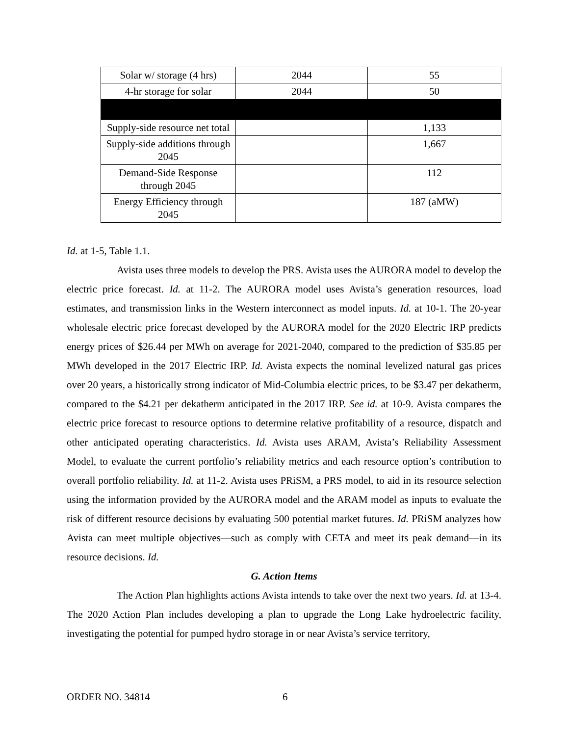| Solar w/ storage (4 hrs) | 2044 | 55 |
| 4-hr storage for solar | 2044 | 50 |
| Supply-side resource net total | | 1,133 |
| Supply-side additions through 2045 | | 1,667 |
| Demand-Side Response through 2045 | | 112 |
| Energy Efficiency through 2045 | | 187 (aMW) |
Id. at 1-5, Table 1.1.
Avista uses three models to develop the PRS. Avista uses the AURORA model to develop the electric price forecast. Id. at 11-2. The AURORA model uses Avista’s generation resources, load estimates, and transmission links in the Western interconnect as model inputs. Id. at 10-1. The 20-year wholesale electric price forecast developed by the AURORA model for the 2020 Electric IRP predicts energy prices of $26.44 per MWh on average for 2021-2040, compared to the prediction of $35.85 per MWh developed in the 2017 Electric IRP. Id. Avista expects the nominal levelized natural gas prices over 20 years, a historically strong indicator of Mid-Columbia electric prices, to be $3.47 per dekatherm, compared to the $4.21 per dekatherm anticipated in the 2017 IRP. See id. at 10-9. Avista compares the electric price forecast to resource options to determine relative profitability of a resource, dispatch and other anticipated operating characteristics. Id. Avista uses ARAM, Avista’s Reliability Assessment Model, to evaluate the current portfolio’s reliability metrics and each resource option’s contribution to overall portfolio reliability. Id. at 11-2. Avista uses PRiSM, a PRS model, to aid in its resource selection using the information provided by the AURORA model and the ARAM model as inputs to evaluate the risk of different resource decisions by evaluating 500 potential market futures. Id. PRiSM analyzes how Avista can meet multiple objectives—such as comply with CETA and meet its peak demand—in its resource decisions. Id.
G. Action Items
The Action Plan highlights actions Avista intends to take over the next two years. Id. at 13-4. The 2020 Action Plan includes developing a plan to upgrade the Long Lake hydroelectric facility, investigating the potential for pumped hydro storage in or near Avista’s service territory,
ORDER NO. 34814 6